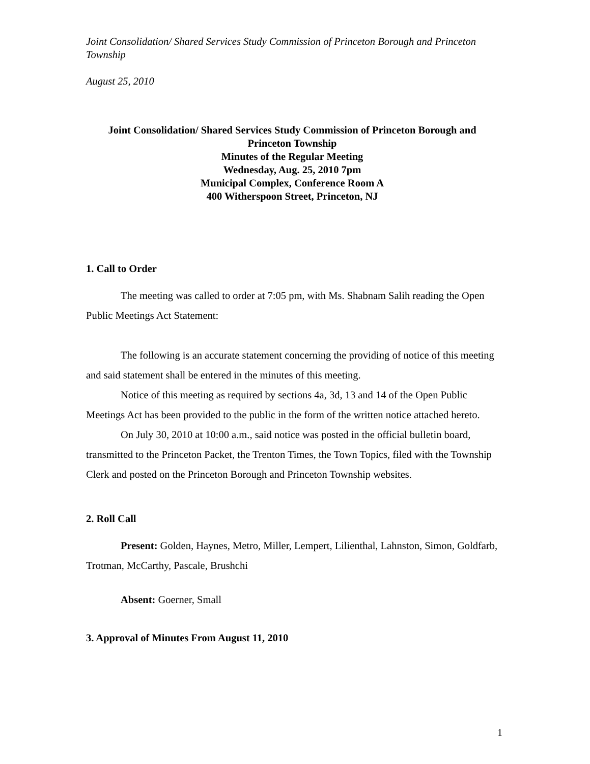Joint Consolidation/ Shared Services Study Commission of Princeton Borough and Princeton Township
August 25, 2010
Joint Consolidation/ Shared Services Study Commission of Princeton Borough and
Princeton Township
Minutes of the Regular Meeting
Wednesday, Aug. 25, 2010 7pm
Municipal Complex, Conference Room A
400 Witherspoon Street, Princeton, NJ
1. Call to Order
The meeting was called to order at 7:05 pm, with Ms. Shabnam Salih reading the Open Public Meetings Act Statement:
The following is an accurate statement concerning the providing of notice of this meeting and said statement shall be entered in the minutes of this meeting.
Notice of this meeting as required by sections 4a, 3d, 13 and 14 of the Open Public Meetings Act has been provided to the public in the form of the written notice attached hereto.
On July 30, 2010 at 10:00 a.m., said notice was posted in the official bulletin board, transmitted to the Princeton Packet, the Trenton Times, the Town Topics, filed with the Township Clerk and posted on the Princeton Borough and Princeton Township websites.
2. Roll Call
Present: Golden, Haynes, Metro, Miller, Lempert, Lilienthal, Lahnston, Simon, Goldfarb, Trotman, McCarthy, Pascale, Brushchi
Absent: Goerner, Small
3. Approval of Minutes From August 11, 2010
1